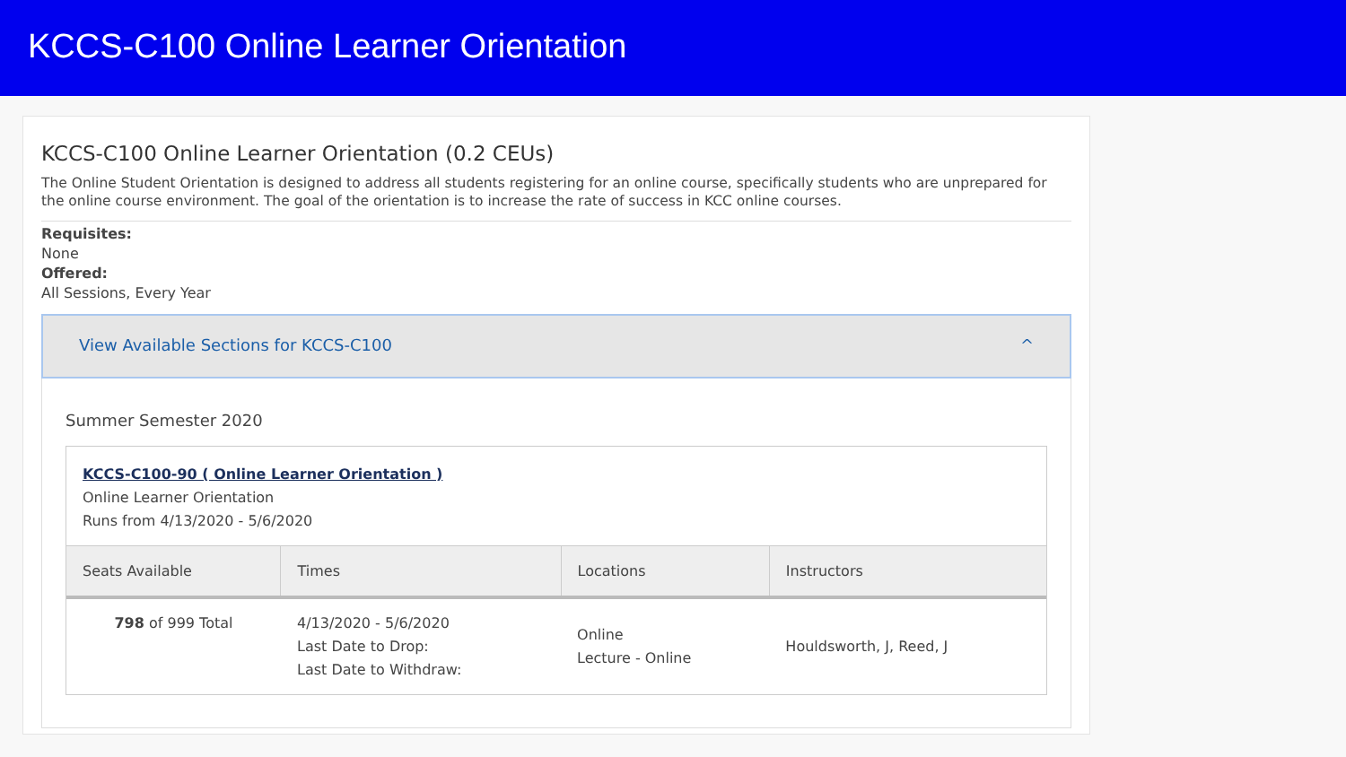KCCS-C100 Online Learner Orientation
KCCS-C100 Online Learner Orientation (0.2 CEUs)
The Online Student Orientation is designed to address all students registering for an online course, specifically students who are unprepared for the online course environment. The goal of the orientation is to increase the rate of success in KCC online courses.
Requisites:
None
Offered:
All Sessions, Every Year
View Available Sections for KCCS-C100 ^
Summer Semester 2020
KCCS-C100-90 ( Online Learner Orientation )
Online Learner Orientation
Runs from 4/13/2020 - 5/6/2020
| Seats Available | Times | Locations | Instructors |
| --- | --- | --- | --- |
| 798 of 999 Total | 4/13/2020 - 5/6/2020 Last Date to Drop: Last Date to Withdraw: | Online Lecture - Online | Houldsworth, J, Reed, J |